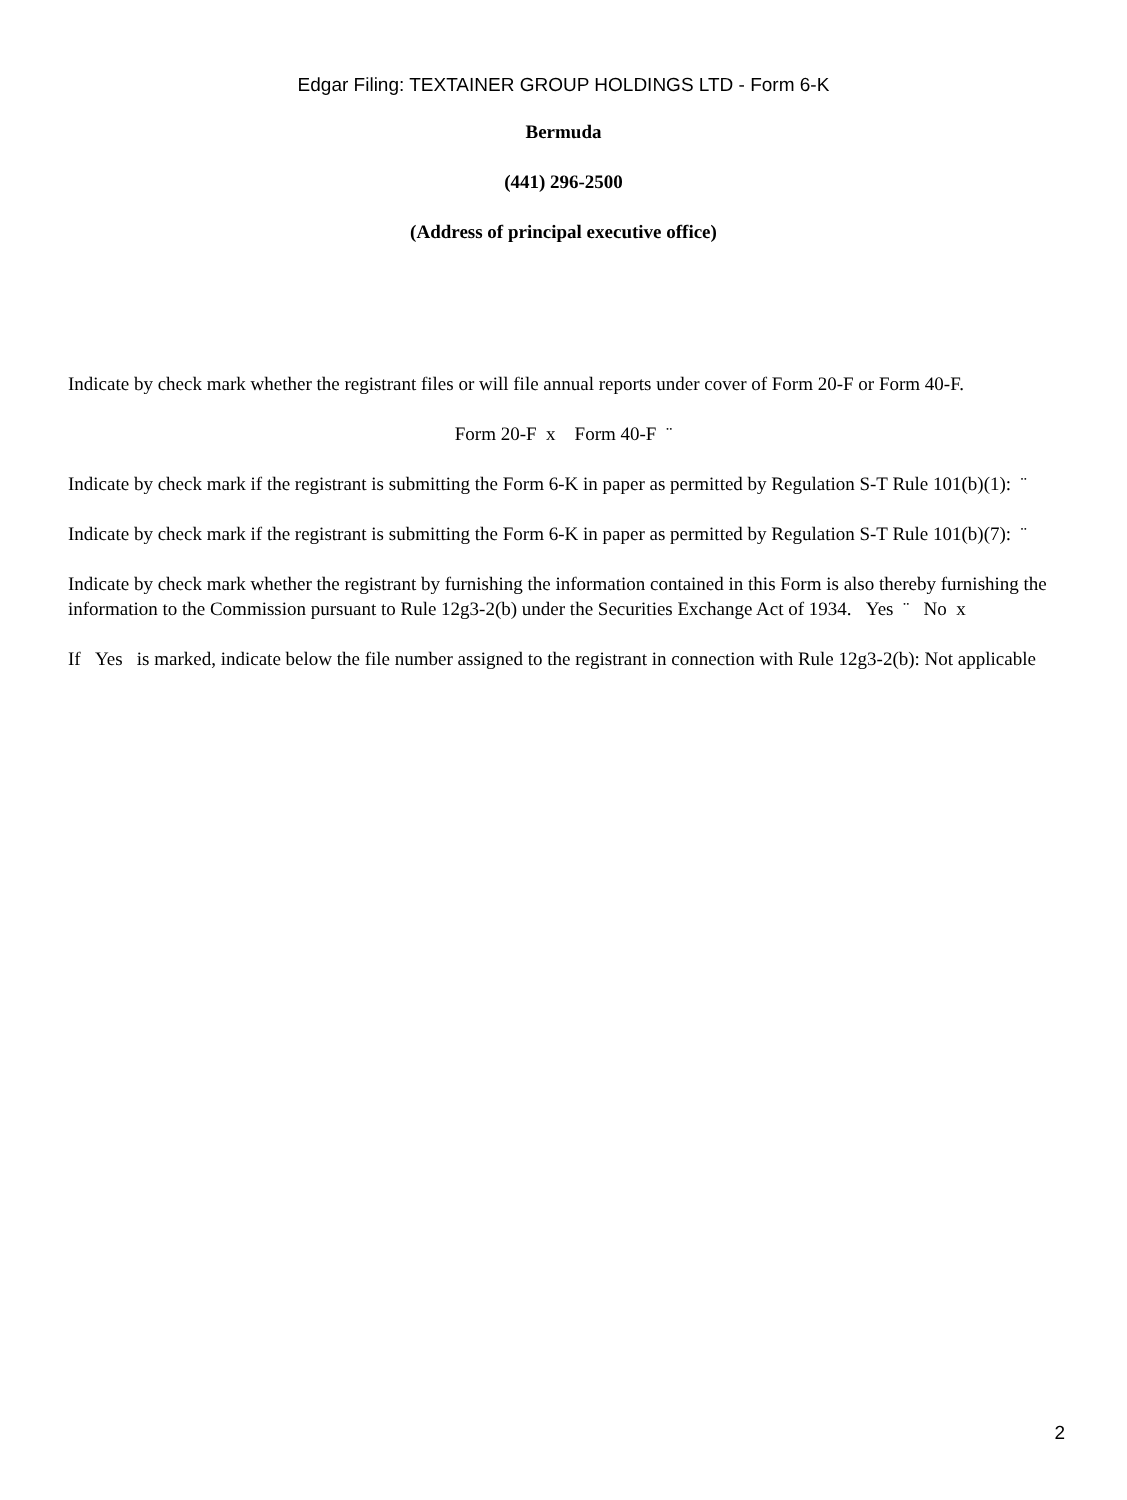Edgar Filing: TEXTAINER GROUP HOLDINGS LTD - Form 6-K
Bermuda
(441) 296-2500
(Address of principal executive office)
Indicate by check mark whether the registrant files or will file annual reports under cover of Form 20-F or Form 40-F.
Form 20-F x Form 40-F ¨
Indicate by check mark if the registrant is submitting the Form 6-K in paper as permitted by Regulation S-T Rule 101(b)(1): ¨
Indicate by check mark if the registrant is submitting the Form 6-K in paper as permitted by Regulation S-T Rule 101(b)(7): ¨
Indicate by check mark whether the registrant by furnishing the information contained in this Form is also thereby furnishing the information to the Commission pursuant to Rule 12g3-2(b) under the Securities Exchange Act of 1934. Yes ¨ No x
If Yes is marked, indicate below the file number assigned to the registrant in connection with Rule 12g3-2(b): Not applicable
2